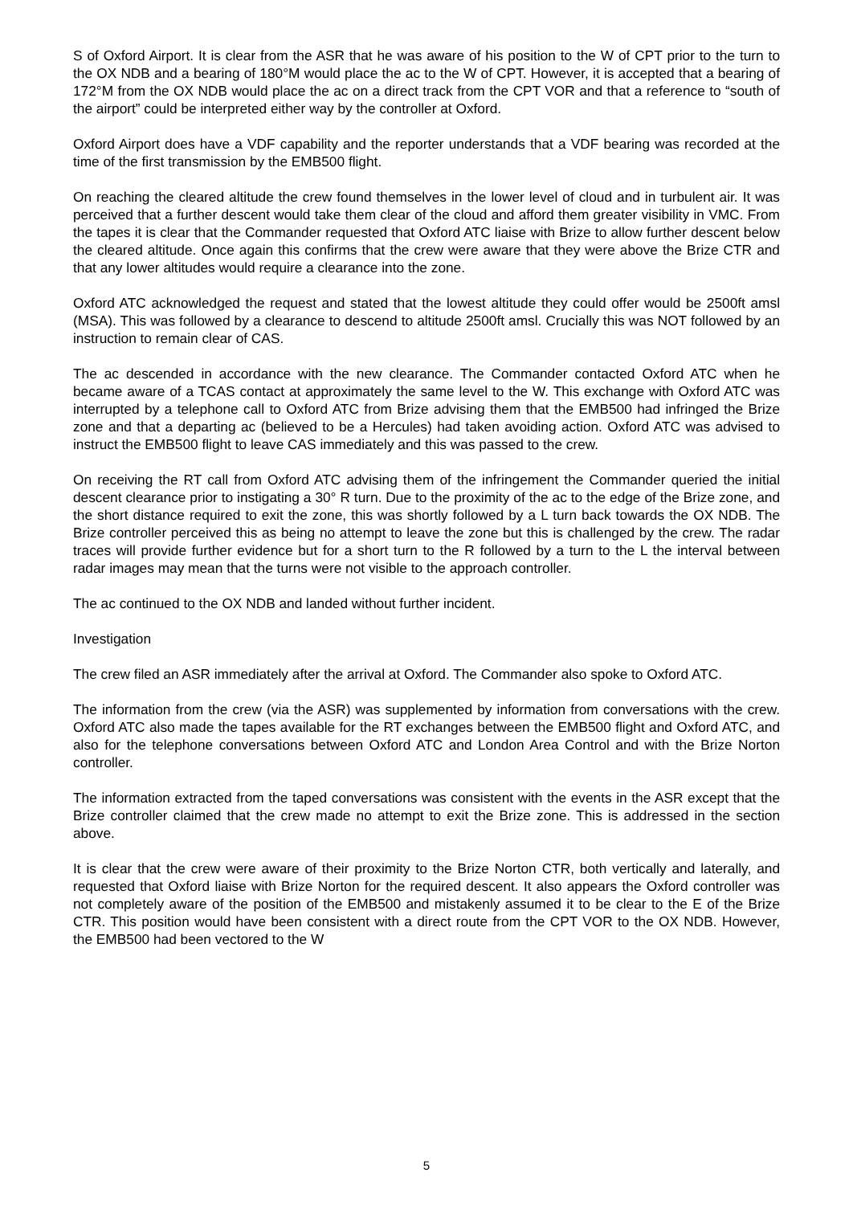S of Oxford Airport. It is clear from the ASR that he was aware of his position to the W of CPT prior to the turn to the OX NDB and a bearing of 180°M would place the ac to the W of CPT. However, it is accepted that a bearing of 172°M from the OX NDB would place the ac on a direct track from the CPT VOR and that a reference to “south of the airport” could be interpreted either way by the controller at Oxford.
Oxford Airport does have a VDF capability and the reporter understands that a VDF bearing was recorded at the time of the first transmission by the EMB500 flight.
On reaching the cleared altitude the crew found themselves in the lower level of cloud and in turbulent air. It was perceived that a further descent would take them clear of the cloud and afford them greater visibility in VMC. From the tapes it is clear that the Commander requested that Oxford ATC liaise with Brize to allow further descent below the cleared altitude. Once again this confirms that the crew were aware that they were above the Brize CTR and that any lower altitudes would require a clearance into the zone.
Oxford ATC acknowledged the request and stated that the lowest altitude they could offer would be 2500ft amsl (MSA). This was followed by a clearance to descend to altitude 2500ft amsl. Crucially this was NOT followed by an instruction to remain clear of CAS.
The ac descended in accordance with the new clearance. The Commander contacted Oxford ATC when he became aware of a TCAS contact at approximately the same level to the W. This exchange with Oxford ATC was interrupted by a telephone call to Oxford ATC from Brize advising them that the EMB500 had infringed the Brize zone and that a departing ac (believed to be a Hercules) had taken avoiding action. Oxford ATC was advised to instruct the EMB500 flight to leave CAS immediately and this was passed to the crew.
On receiving the RT call from Oxford ATC advising them of the infringement the Commander queried the initial descent clearance prior to instigating a 30° R turn. Due to the proximity of the ac to the edge of the Brize zone, and the short distance required to exit the zone, this was shortly followed by a L turn back towards the OX NDB. The Brize controller perceived this as being no attempt to leave the zone but this is challenged by the crew. The radar traces will provide further evidence but for a short turn to the R followed by a turn to the L the interval between radar images may mean that the turns were not visible to the approach controller.
The ac continued to the OX NDB and landed without further incident.
Investigation
The crew filed an ASR immediately after the arrival at Oxford. The Commander also spoke to Oxford ATC.
The information from the crew (via the ASR) was supplemented by information from conversations with the crew. Oxford ATC also made the tapes available for the RT exchanges between the EMB500 flight and Oxford ATC, and also for the telephone conversations between Oxford ATC and London Area Control and with the Brize Norton controller.
The information extracted from the taped conversations was consistent with the events in the ASR except that the Brize controller claimed that the crew made no attempt to exit the Brize zone. This is addressed in the section above.
It is clear that the crew were aware of their proximity to the Brize Norton CTR, both vertically and laterally, and requested that Oxford liaise with Brize Norton for the required descent. It also appears the Oxford controller was not completely aware of the position of the EMB500 and mistakenly assumed it to be clear to the E of the Brize CTR. This position would have been consistent with a direct route from the CPT VOR to the OX NDB. However, the EMB500 had been vectored to the W
5